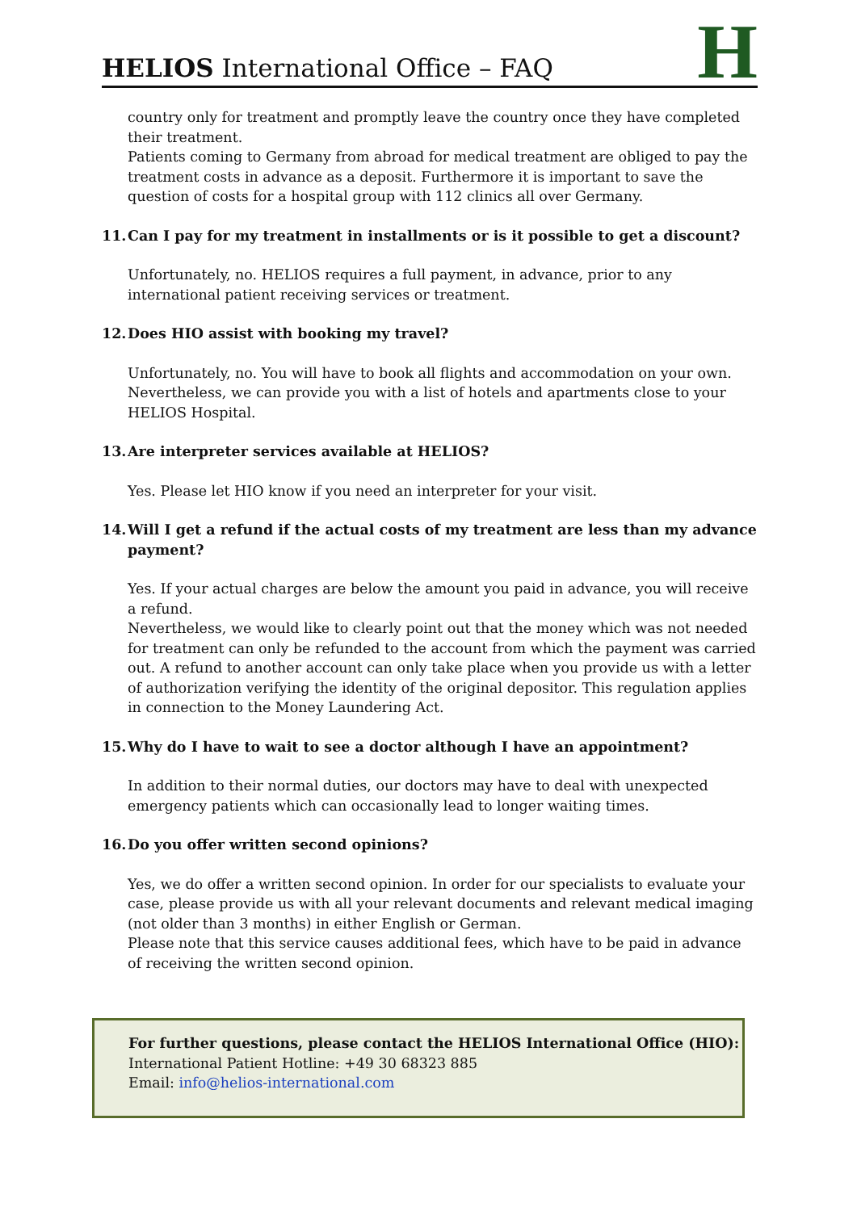HELIOS International Office – FAQ
H
country only for treatment and promptly leave the country once they have completed their treatment.
Patients coming to Germany from abroad for medical treatment are obliged to pay the treatment costs in advance as a deposit. Furthermore it is important to save the question of costs for a hospital group with 112 clinics all over Germany.
11. Can I pay for my treatment in installments or is it possible to get a discount?
Unfortunately, no. HELIOS requires a full payment, in advance, prior to any international patient receiving services or treatment.
12. Does HIO assist with booking my travel?
Unfortunately, no. You will have to book all flights and accommodation on your own. Nevertheless, we can provide you with a list of hotels and apartments close to your HELIOS Hospital.
13. Are interpreter services available at HELIOS?
Yes. Please let HIO know if you need an interpreter for your visit.
14. Will I get a refund if the actual costs of my treatment are less than my advance payment?
Yes. If your actual charges are below the amount you paid in advance, you will receive a refund.
Nevertheless, we would like to clearly point out that the money which was not needed for treatment can only be refunded to the account from which the payment was carried out. A refund to another account can only take place when you provide us with a letter of authorization verifying the identity of the original depositor. This regulation applies in connection to the Money Laundering Act.
15. Why do I have to wait to see a doctor although I have an appointment?
In addition to their normal duties, our doctors may have to deal with unexpected emergency patients which can occasionally lead to longer waiting times.
16. Do you offer written second opinions?
Yes, we do offer a written second opinion. In order for our specialists to evaluate your case, please provide us with all your relevant documents and relevant medical imaging (not older than 3 months) in either English or German.
Please note that this service causes additional fees, which have to be paid in advance of receiving the written second opinion.
For further questions, please contact the HELIOS International Office (HIO):
International Patient Hotline: +49 30 68323 885
Email: info@helios-international.com